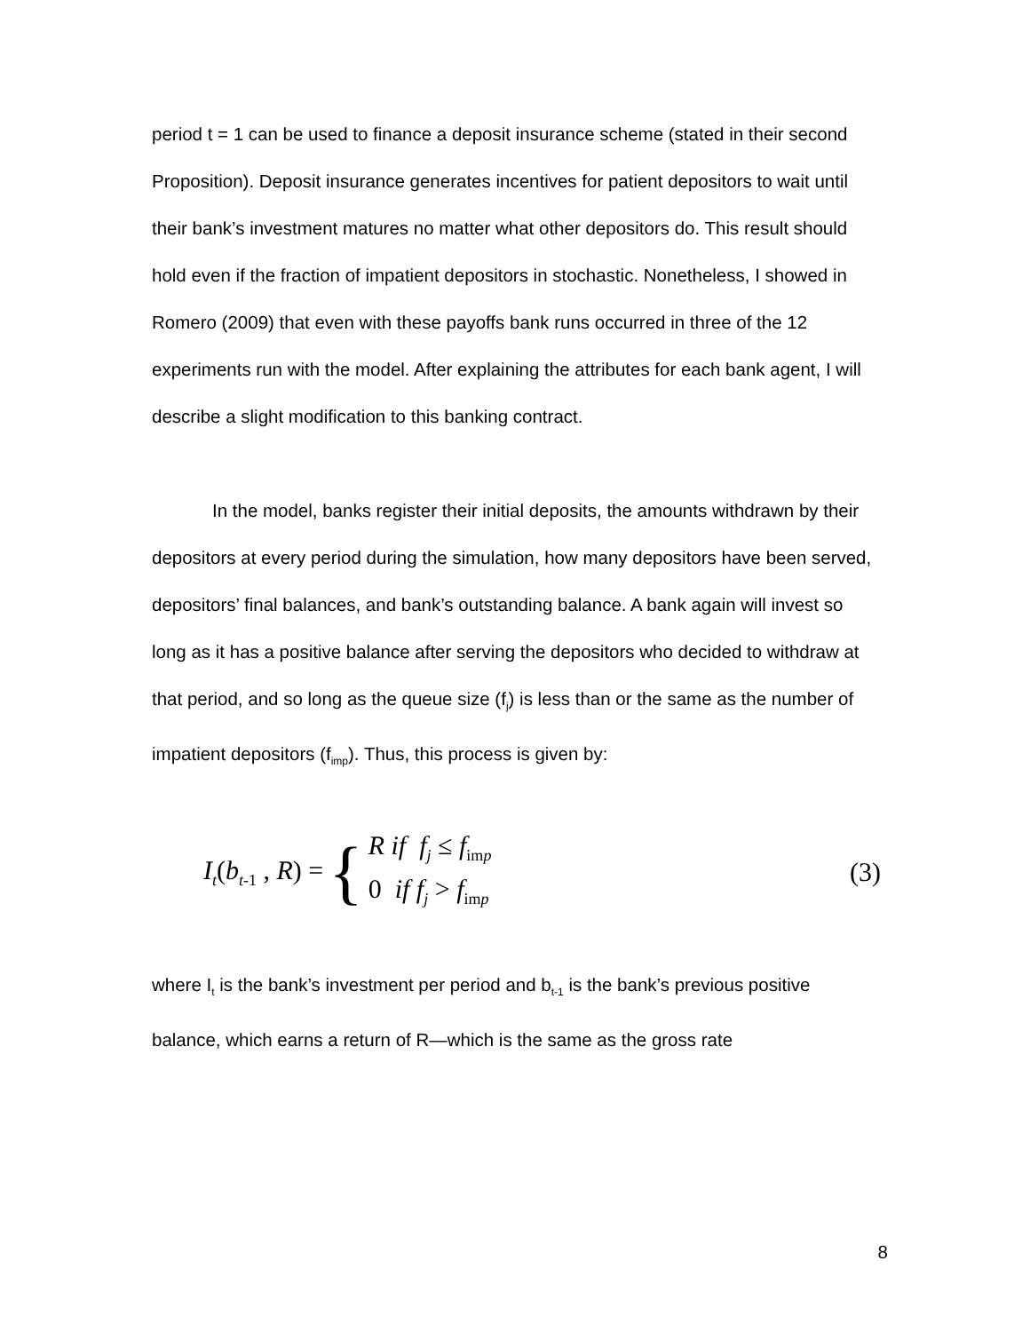period t = 1 can be used to finance a deposit insurance scheme (stated in their second Proposition). Deposit insurance generates incentives for patient depositors to wait until their bank’s investment matures no matter what other depositors do. This result should hold even if the fraction of impatient depositors in stochastic. Nonetheless, I showed in Romero (2009) that even with these payoffs bank runs occurred in three of the 12 experiments run with the model. After explaining the attributes for each bank agent, I will describe a slight modification to this banking contract.
In the model, banks register their initial deposits, the amounts withdrawn by their depositors at every period during the simulation, how many depositors have been served, depositors’ final balances, and bank’s outstanding balance. A bank again will invest so long as it has a positive balance after serving the depositors who decided to withdraw at that period, and so long as the queue size (f<sub>j</sub>) is less than or the same as the number of impatient depositors (f<sub>imp</sub>). Thus, this process is given by:
I<sub>t</sub>(b<sub>t-1</sub> , R) = {
R if f<sub>j</sub> ≤ f<sub>imp</sub>
0 if f<sub>j</sub> > f<sub>imp</sub>
(3)
where I<sub>t</sub> is the bank’s investment per period and b<sub>t-1</sub> is the bank’s previous positive balance, which earns a return of R—which is the same as the gross rate
8